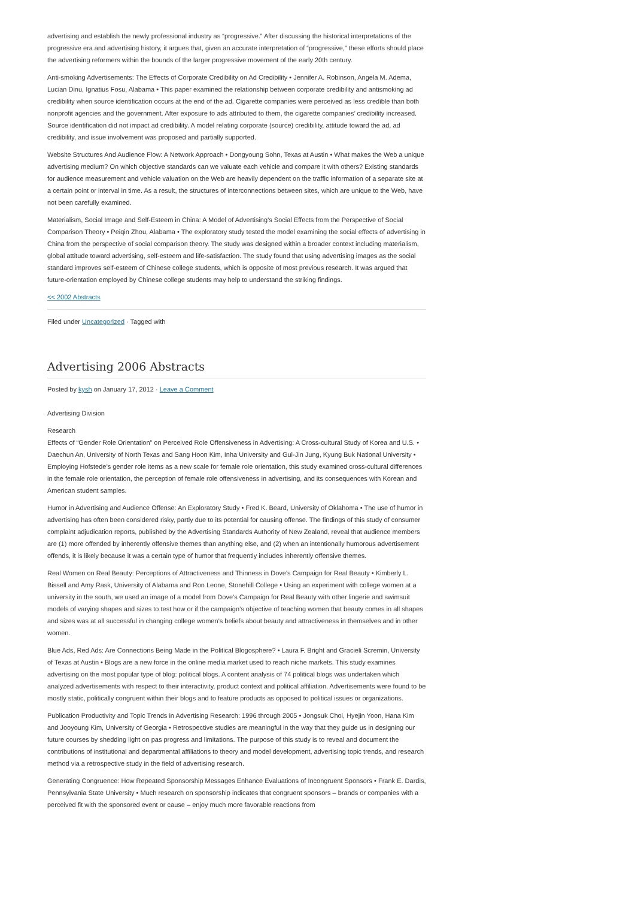advertising and establish the newly professional industry as “progressive.” After discussing the historical interpretations of the progressive era and advertising history, it argues that, given an accurate interpretation of “progressive,” these efforts should place the advertising reformers within the bounds of the larger progressive movement of the early 20th century.
Anti-smoking Advertisements: The Effects of Corporate Credibility on Ad Credibility • Jennifer A. Robinson, Angela M. Adema, Lucian Dinu, Ignatius Fosu, Alabama • This paper examined the relationship between corporate credibility and antismoking ad credibility when source identification occurs at the end of the ad. Cigarette companies were perceived as less credible than both nonprofit agencies and the government. After exposure to ads attributed to them, the cigarette companies’ credibility increased. Source identification did not impact ad credibility. A model relating corporate (source) credibility, attitude toward the ad, ad credibility, and issue involvement was proposed and partially supported.
Website Structures And Audience Flow: A Network Approach • Dongyoung Sohn, Texas at Austin • What makes the Web a unique advertising medium? On which objective standards can we valuate each vehicle and compare it with others? Existing standards for audience measurement and vehicle valuation on the Web are heavily dependent on the traffic information of a separate site at a certain point or interval in time. As a result, the structures of interconnections between sites, which are unique to the Web, have not been carefully examined.
Materialism, Social Image and Self-Esteem in China: A Model of Advertising’s Social Effects from the Perspective of Social Comparison Theory • Peiqin Zhou, Alabama • The exploratory study tested the model examining the social effects of advertising in China from the perspective of social comparison theory. The study was designed within a broader context including materialism, global attitude toward advertising, self-esteem and life-satisfaction. The study found that using advertising images as the social standard improves self-esteem of Chinese college students, which is opposite of most previous research. It was argued that future-orientation employed by Chinese college students may help to understand the striking findings.
<< 2002 Abstracts
Filed under Uncategorized · Tagged with
Advertising 2006 Abstracts
Posted by kysh on January 17, 2012 · Leave a Comment
Advertising Division
Research
Effects of “Gender Role Orientation” on Perceived Role Offensiveness in Advertising: A Cross-cultural Study of Korea and U.S. • Daechun An, University of North Texas and Sang Hoon Kim, Inha University and Gul-Jin Jung, Kyung Buk National University • Employing Hofstede’s gender role items as a new scale for female role orientation, this study examined cross-cultural differences in the female role orientation, the perception of female role offensiveness in advertising, and its consequences with Korean and American student samples.
Humor in Advertising and Audience Offense: An Exploratory Study • Fred K. Beard, University of Oklahoma • The use of humor in advertising has often been considered risky, partly due to its potential for causing offense. The findings of this study of consumer complaint adjudication reports, published by the Advertising Standards Authority of New Zealand, reveal that audience members are (1) more offended by inherently offensive themes than anything else, and (2) when an intentionally humorous advertisement offends, it is likely because it was a certain type of humor that frequently includes inherently offensive themes.
Real Women on Real Beauty: Perceptions of Attractiveness and Thinness in Dove’s Campaign for Real Beauty • Kimberly L. Bissell and Amy Rask, University of Alabama and Ron Leone, Stonehill College • Using an experiment with college women at a university in the south, we used an image of a model from Dove’s Campaign for Real Beauty with other lingerie and swimsuit models of varying shapes and sizes to test how or if the campaign’s objective of teaching women that beauty comes in all shapes and sizes was at all successful in changing college women’s beliefs about beauty and attractiveness in themselves and in other women.
Blue Ads, Red Ads: Are Connections Being Made in the Political Blogosphere? • Laura F. Bright and Gracieli Scremin, University of Texas at Austin • Blogs are a new force in the online media market used to reach niche markets. This study examines advertising on the most popular type of blog: political blogs. A content analysis of 74 political blogs was undertaken which analyzed advertisements with respect to their interactivity, product context and political affiliation. Advertisements were found to be mostly static, politically congruent within their blogs and to feature products as opposed to political issues or organizations.
Publication Productivity and Topic Trends in Advertising Research: 1996 through 2005 • Jongsuk Choi, Hyejin Yoon, Hana Kim and Jooyoung Kim, University of Georgia • Retrospective studies are meaningful in the way that they guide us in designing our future courses by shedding light on pas progress and limitations. The purpose of this study is to reveal and document the contributions of institutional and departmental affiliations to theory and model development, advertising topic trends, and research method via a retrospective study in the field of advertising research.
Generating Congruence: How Repeated Sponsorship Messages Enhance Evaluations of Incongruent Sponsors • Frank E. Dardis, Pennsylvania State University • Much research on sponsorship indicates that congruent sponsors – brands or companies with a perceived fit with the sponsored event or cause – enjoy much more favorable reactions from